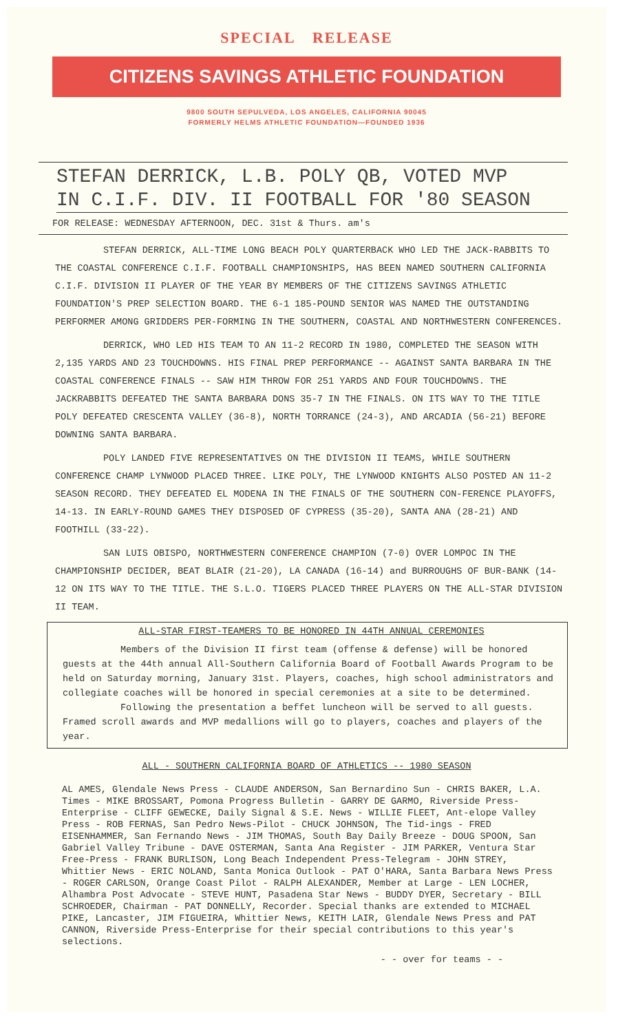SPECIAL RELEASE
CITIZENS SAVINGS ATHLETIC FOUNDATION
9800 SOUTH SEPULVEDA, LOS ANGELES, CALIFORNIA 90045
FORMERLY HELMS ATHLETIC FOUNDATION—FOUNDED 1936
STEFAN DERRICK, L.B. POLY QB, VOTED MVP
IN C.I.F. DIV. II FOOTBALL FOR '80 SEASON
FOR RELEASE: WEDNESDAY AFTERNOON, DEC. 31st & Thurs. am's
STEFAN DERRICK, ALL-TIME LONG BEACH POLY QUARTERBACK WHO LED THE JACK-RABBITS TO THE COASTAL CONFERENCE C.I.F. FOOTBALL CHAMPIONSHIPS, HAS BEEN NAMED SOUTHERN CALIFORNIA C.I.F. DIVISION II PLAYER OF THE YEAR BY MEMBERS OF THE CITIZENS SAVINGS ATHLETIC FOUNDATION'S PREP SELECTION BOARD. THE 6-1 185-POUND SENIOR WAS NAMED THE OUTSTANDING PERFORMER AMONG GRIDDERS PER-FORMING IN THE SOUTHERN, COASTAL AND NORTHWESTERN CONFERENCES.
DERRICK, WHO LED HIS TEAM TO AN 11-2 RECORD IN 1980, COMPLETED THE SEASON WITH 2,135 YARDS AND 23 TOUCHDOWNS. HIS FINAL PREP PERFORMANCE -- AGAINST SANTA BARBARA IN THE COASTAL CONFERENCE FINALS -- SAW HIM THROW FOR 251 YARDS AND FOUR TOUCHDOWNS. THE JACKRABBITS DEFEATED THE SANTA BARBARA DONS 35-7 IN THE FINALS. ON ITS WAY TO THE TITLE POLY DEFEATED CRESCENTA VALLEY (36-8), NORTH TORRANCE (24-3), AND ARCADIA (56-21) BEFORE DOWNING SANTA BARBARA.
POLY LANDED FIVE REPRESENTATIVES ON THE DIVISION II TEAMS, WHILE SOUTHERN CONFERENCE CHAMP LYNWOOD PLACED THREE. LIKE POLY, THE LYNWOOD KNIGHTS ALSO POSTED AN 11-2 SEASON RECORD. THEY DEFEATED EL MODENA IN THE FINALS OF THE SOUTHERN CON-FERENCE PLAYOFFS, 14-13. IN EARLY-ROUND GAMES THEY DISPOSED OF CYPRESS (35-20), SANTA ANA (28-21) AND FOOTHILL (33-22).
SAN LUIS OBISPO, NORTHWESTERN CONFERENCE CHAMPION (7-0) OVER LOMPOC IN THE CHAMPIONSHIP DECIDER, BEAT BLAIR (21-20), LA CANADA (16-14) and BURROUGHS OF BUR-BANK (14-12 ON ITS WAY TO THE TITLE. THE S.L.O. TIGERS PLACED THREE PLAYERS ON THE ALL-STAR DIVISION II TEAM.
ALL-STAR FIRST-TEAMERS TO BE HONORED IN 44TH ANNUAL CEREMONIES
Members of the Division II first team (offense & defense) will be honored guests at the 44th annual All-Southern California Board of Football Awards Program to be held on Saturday morning, January 31st. Players, coaches, high school administrators and collegiate coaches will be honored in special ceremonies at a site to be determined.
Following the presentation a beffet luncheon will be served to all guests. Framed scroll awards and MVP medallions will go to players, coaches and players of the year.
ALL - SOUTHERN CALIFORNIA BOARD OF ATHLETICS -- 1980 SEASON
AL AMES, Glendale News Press - CLAUDE ANDERSON, San Bernardino Sun - CHRIS BAKER, L.A. Times - MIKE BROSSART, Pomona Progress Bulletin - GARRY DE GARMO, Riverside Press-Enterprise - CLIFF GEWECKE, Daily Signal & S.E. News - WILLIE FLEET, Ant-elope Valley Press - ROB FERNAS, San Pedro News-Pilot - CHUCK JOHNSON, The Tid-ings - FRED EISENHAMMER, San Fernando News - JIM THOMAS, South Bay Daily Breeze - DOUG SPOON, San Gabriel Valley Tribune - DAVE OSTERMAN, Santa Ana Register - JIM PARKER, Ventura Star Free-Press - FRANK BURLISON, Long Beach Independent Press-Telegram - JOHN STREY, Whittier News - ERIC NOLAND, Santa Monica Outlook - PAT O'HARA, Santa Barbara News Press - ROGER CARLSON, Orange Coast Pilot - RALPH ALEXANDER, Member at Large - LEN LOCHER, Alhambra Post Advocate - STEVE HUNT, Pasadena Star News - BUDDY DYER, Secretary - BILL SCHROEDER, Chairman - PAT DONNELLY, Recorder. Special thanks are extended to MICHAEL PIKE, Lancaster, JIM FIGUEIRA, Whittier News, KEITH LAIR, Glendale News Press and PAT CANNON, Riverside Press-Enterprise for their special contributions to this year's selections.
- - over for teams - -